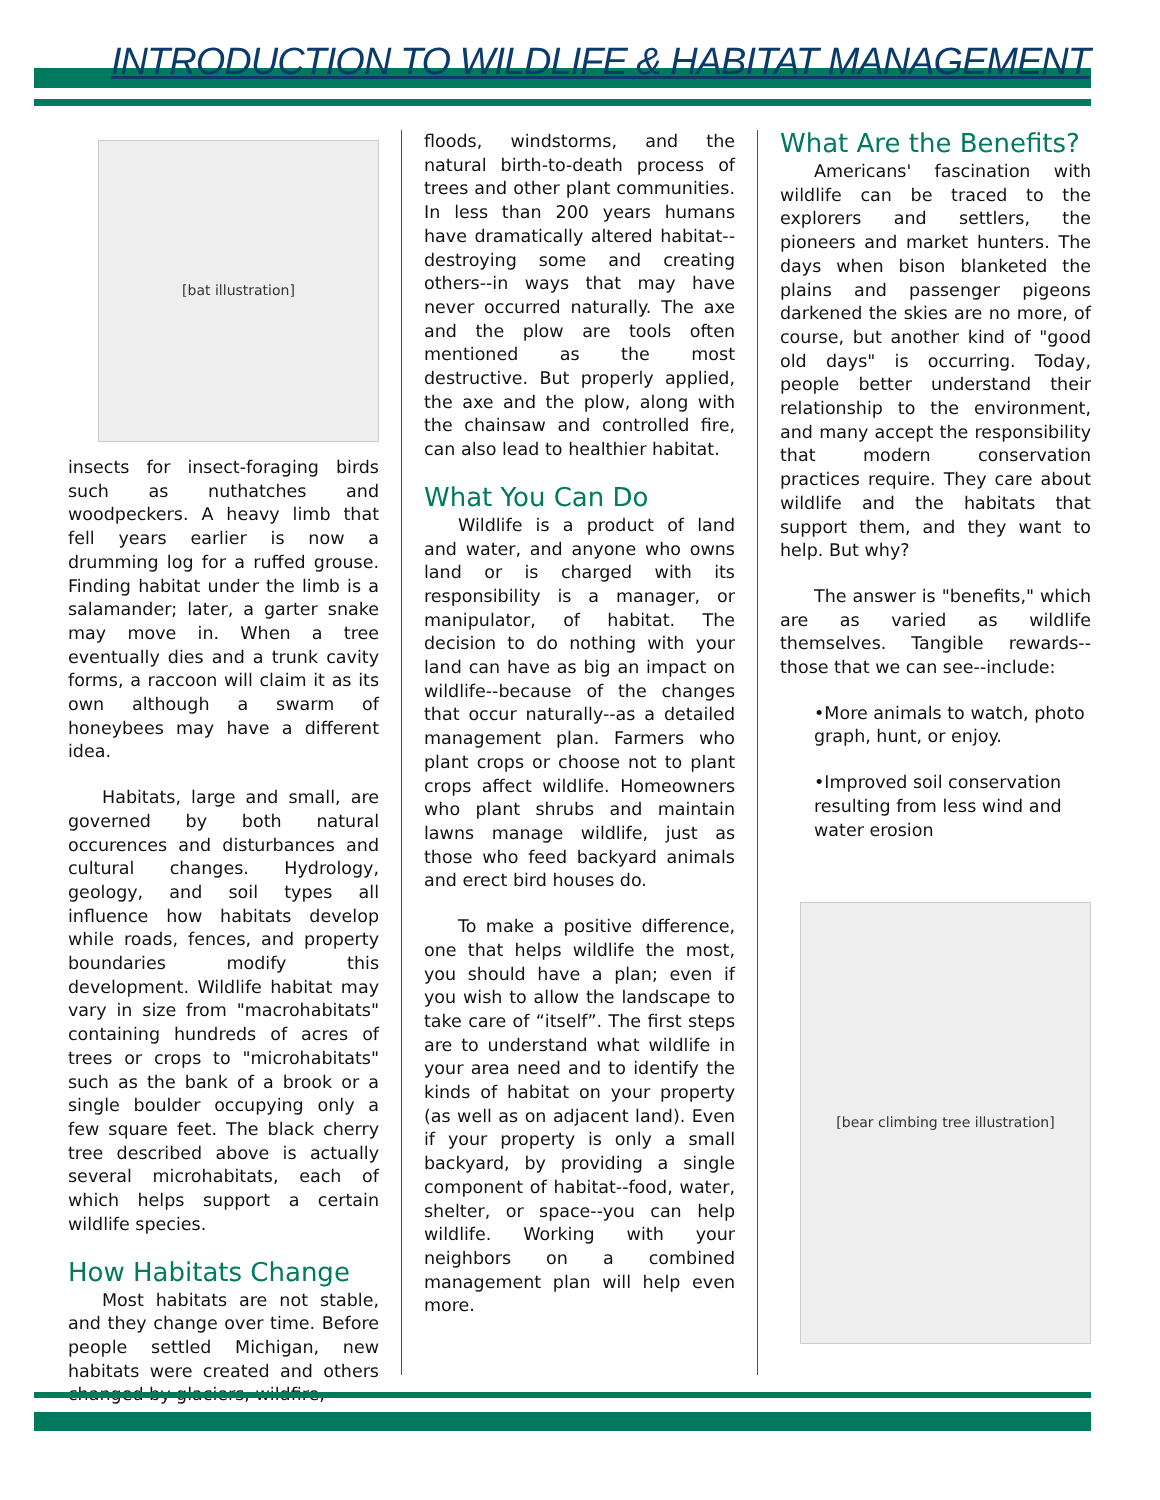INTRODUCTION TO WILDLIFE & HABITAT MANAGEMENT
[bat illustration]
insects for insect-foraging birds such as nuthatches and woodpeckers. A heavy limb that fell years earlier is now a drumming log for a ruffed grouse. Finding habitat under the limb is a salamander; later, a garter snake may move in. When a tree eventually dies and a trunk cavity forms, a raccoon will claim it as its own although a swarm of honeybees may have a different idea.
Habitats, large and small, are governed by both natural occurences and disturbances and cultural changes. Hydrology, geology, and soil types all influence how habitats develop while roads, fences, and property boundaries modify this development. Wildlife habitat may vary in size from "macrohabitats" containing hundreds of acres of trees or crops to "microhabitats" such as the bank of a brook or a single boulder occupying only a few square feet. The black cherry tree described above is actually several microhabitats, each of which helps support a certain wildlife species.
How Habitats Change
Most habitats are not stable, and they change over time. Before people settled Michigan, new habitats were created and others changed by glaciers, wildfire,
floods, windstorms, and the natural birth-to-death process of trees and other plant communities. In less than 200 years humans have dramatically altered habitat--destroying some and creating others--in ways that may have never occurred naturally. The axe and the plow are tools often mentioned as the most destructive. But properly applied, the axe and the plow, along with the chainsaw and controlled fire, can also lead to healthier habitat.
What You Can Do
Wildlife is a product of land and water, and anyone who owns land or is charged with its responsibility is a manager, or manipulator, of habitat. The decision to do nothing with your land can have as big an impact on wildlife--because of the changes that occur naturally--as a detailed management plan. Farmers who plant crops or choose not to plant crops affect wildlife. Homeowners who plant shrubs and maintain lawns manage wildlife, just as those who feed backyard animals and erect bird houses do.
To make a positive difference, one that helps wildlife the most, you should have a plan; even if you wish to allow the landscape to take care of “itself”. The first steps are to understand what wildlife in your area need and to identify the kinds of habitat on your property (as well as on adjacent land). Even if your property is only a small backyard, by providing a single component of habitat--food, water, shelter, or space--you can help wildlife. Working with your neighbors on a combined management plan will help even more.
What Are the Benefits?
Americans' fascination with wildlife can be traced to the explorers and settlers, the pioneers and market hunters. The days when bison blanketed the plains and passenger pigeons darkened the skies are no more, of course, but another kind of "good old days" is occurring. Today, people better understand their relationship to the environment, and many accept the responsibility that modern conservation practices require. They care about wildlife and the habitats that support them, and they want to help. But why?
The answer is "benefits," which are as varied as wildlife themselves. Tangible rewards--those that we can see--include:
•More animals to watch, photo graph, hunt, or enjoy.
•Improved soil conservation resulting from less wind and water erosion
[bear climbing tree illustration]